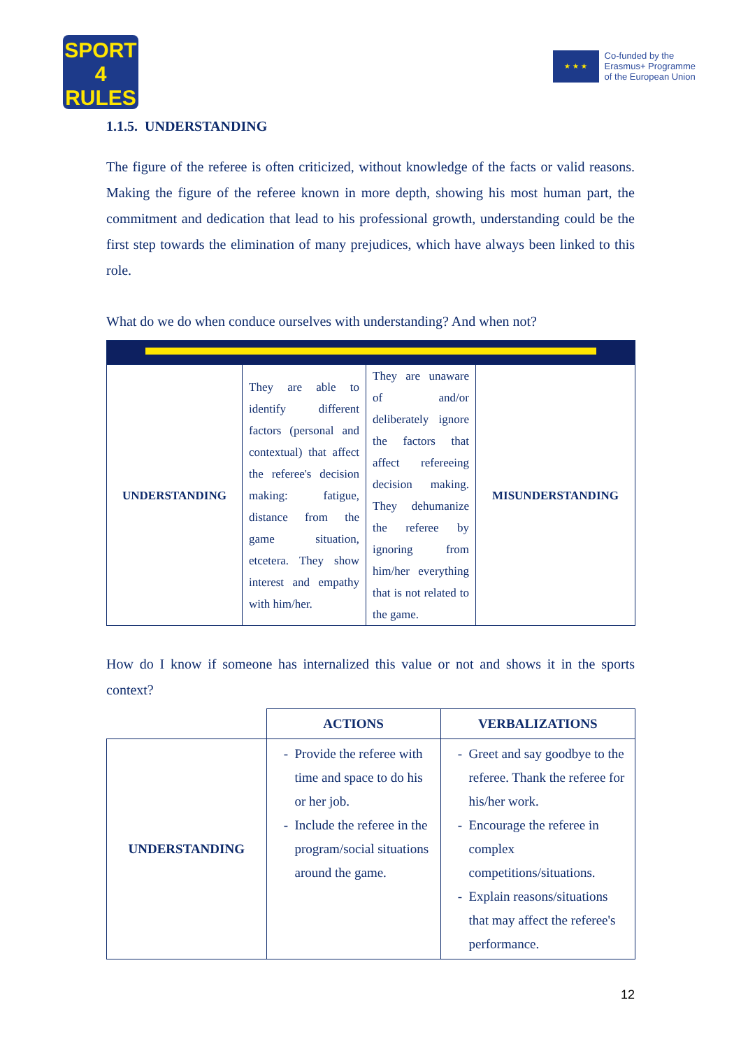SPORT
4
RULES
★ ★ ★
Co-funded by the
Erasmus+ Programme
of the European Union
1.1.5. UNDERSTANDING
The figure of the referee is often criticized, without knowledge of the facts or valid reasons. Making the figure of the referee known in more depth, showing his most human part, the commitment and dedication that lead to his professional growth, understanding could be the first step towards the elimination of many prejudices, which have always been linked to this role.
What do we do when conduce ourselves with understanding? And when not?
| UNDERSTANDING | They are able to identify different factors (personal and contextual) that affect the referee's decision making: fatigue, distance from the game situation, etcetera. They show interest and empathy with him/her. | They are unaware of and/or deliberately ignore the factors that affect refereeing decision making. They dehumanize the referee by ignoring from him/her everything that is not related to the game. | MISUNDERSTANDING |
How do I know if someone has internalized this value or not and shows it in the sports context?
| | ACTIONS | VERBALIZATIONS |
| --- | --- | --- |
| UNDERSTANDING | Provide the referee with time and space to do his or her job. Include the referee in the program/social situations around the game. | Greet and say goodbye to the referee. Thank the referee for his/her work. Encourage the referee in complex competitions/situations. Explain reasons/situations that may affect the referee's performance. |
12